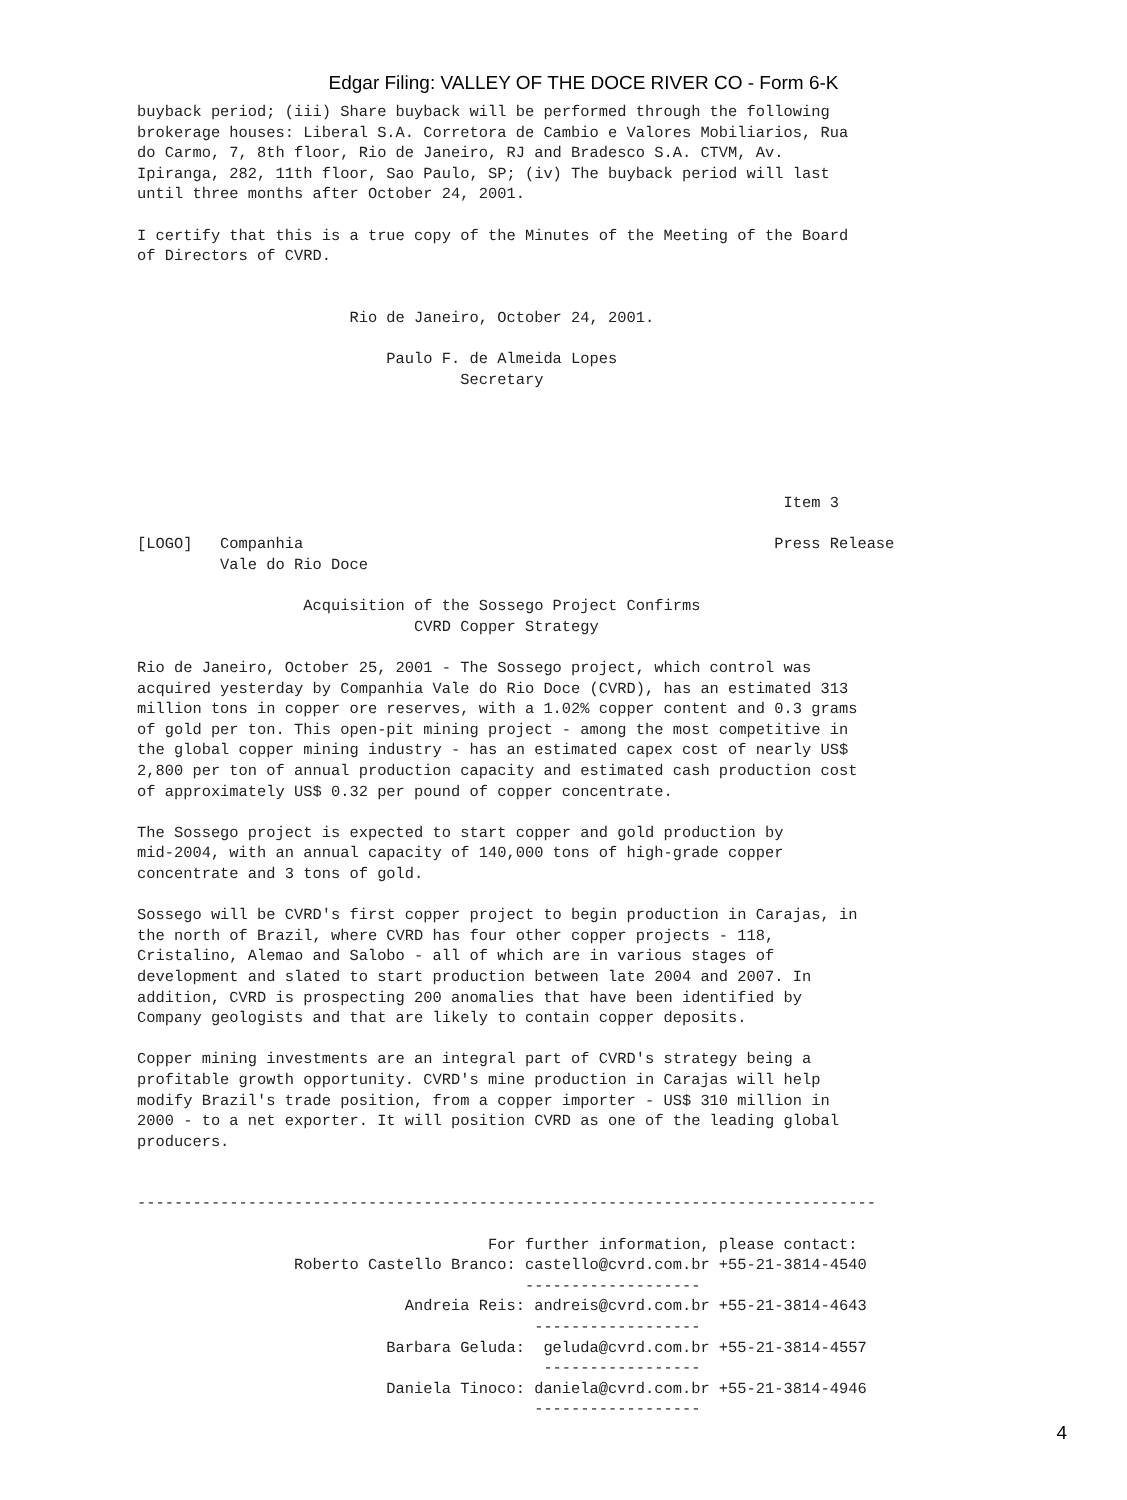Edgar Filing: VALLEY OF THE DOCE RIVER CO - Form 6-K
buyback period; (iii) Share buyback will be performed through the following
brokerage houses: Liberal S.A. Corretora de Cambio e Valores Mobiliarios, Rua
do Carmo, 7, 8th floor, Rio de Janeiro, RJ and Bradesco S.A. CTVM, Av.
Ipiranga, 282, 11th floor, Sao Paulo, SP; (iv) The buyback period will last
until three months after October 24, 2001.

I certify that this is a true copy of the Minutes of the Meeting of the Board
of Directors of CVRD.


                       Rio de Janeiro, October 24, 2001.

                           Paulo F. de Almeida Lopes
                                   Secretary





                                                                      Item 3

[LOGO]   Companhia                                                   Press Release
         Vale do Rio Doce

                  Acquisition of the Sossego Project Confirms
                              CVRD Copper Strategy

Rio de Janeiro, October 25, 2001 - The Sossego project, which control was
acquired yesterday by Companhia Vale do Rio Doce (CVRD), has an estimated 313
million tons in copper ore reserves, with a 1.02% copper content and 0.3 grams
of gold per ton. This open-pit mining project - among the most competitive in
the global copper mining industry - has an estimated capex cost of nearly US$
2,800 per ton of annual production capacity and estimated cash production cost
of approximately US$ 0.32 per pound of copper concentrate.

The Sossego project is expected to start copper and gold production by
mid-2004, with an annual capacity of 140,000 tons of high-grade copper
concentrate and 3 tons of gold.

Sossego will be CVRD's first copper project to begin production in Carajas, in
the north of Brazil, where CVRD has four other copper projects - 118,
Cristalino, Alemao and Salobo - all of which are in various stages of
development and slated to start production between late 2004 and 2007. In
addition, CVRD is prospecting 200 anomalies that have been identified by
Company geologists and that are likely to contain copper deposits.

Copper mining investments are an integral part of CVRD's strategy being a
profitable growth opportunity. CVRD's mine production in Carajas will help
modify Brazil's trade position, from a copper importer - US$ 310 million in
2000 - to a net exporter. It will position CVRD as one of the leading global
producers.


--------------------------------------------------------------------------------

                                      For further information, please contact:
                 Roberto Castello Branco: castello@cvrd.com.br +55-21-3814-4540
                                          -------------------
                             Andreia Reis: andreis@cvrd.com.br +55-21-3814-4643
                                           ------------------
                           Barbara Geluda:  geluda@cvrd.com.br +55-21-3814-4557
                                            -----------------
                           Daniela Tinoco: daniela@cvrd.com.br +55-21-3814-4946
                                           ------------------
4